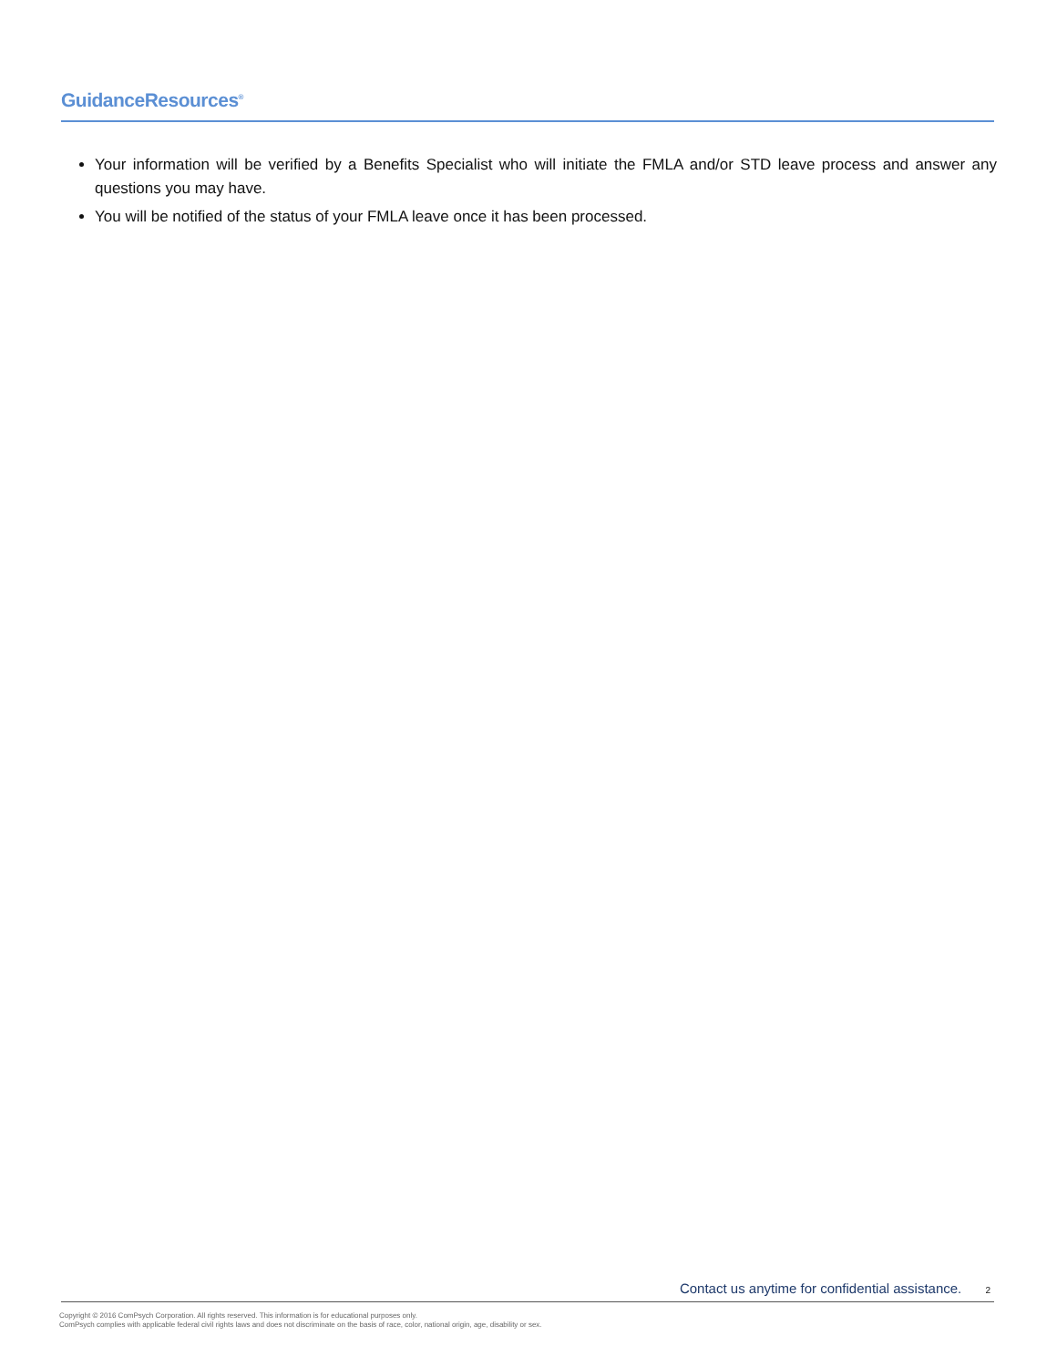GuidanceResources<sup>®</sup>
Your information will be verified by a Benefits Specialist who will initiate the FMLA and/or STD leave process and answer any questions you may have.
You will be notified of the status of your FMLA leave once it has been processed.
Contact us anytime for confidential assistance. 2
Copyright © 2016 ComPsych Corporation. All rights reserved. This information is for educational purposes only.
ComPsych complies with applicable federal civil rights laws and does not discriminate on the basis of race, color, national origin, age, disability or sex.